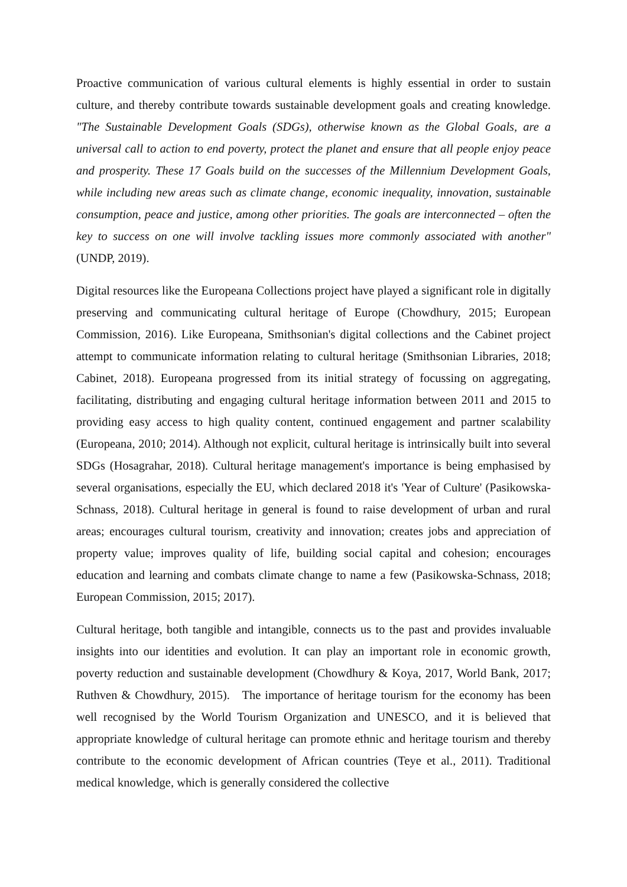Proactive communication of various cultural elements is highly essential in order to sustain culture, and thereby contribute towards sustainable development goals and creating knowledge. "The Sustainable Development Goals (SDGs), otherwise known as the Global Goals, are a universal call to action to end poverty, protect the planet and ensure that all people enjoy peace and prosperity. These 17 Goals build on the successes of the Millennium Development Goals, while including new areas such as climate change, economic inequality, innovation, sustainable consumption, peace and justice, among other priorities. The goals are interconnected – often the key to success on one will involve tackling issues more commonly associated with another" (UNDP, 2019).
Digital resources like the Europeana Collections project have played a significant role in digitally preserving and communicating cultural heritage of Europe (Chowdhury, 2015; European Commission, 2016). Like Europeana, Smithsonian's digital collections and the Cabinet project attempt to communicate information relating to cultural heritage (Smithsonian Libraries, 2018; Cabinet, 2018). Europeana progressed from its initial strategy of focussing on aggregating, facilitating, distributing and engaging cultural heritage information between 2011 and 2015 to providing easy access to high quality content, continued engagement and partner scalability (Europeana, 2010; 2014). Although not explicit, cultural heritage is intrinsically built into several SDGs (Hosagrahar, 2018). Cultural heritage management's importance is being emphasised by several organisations, especially the EU, which declared 2018 it's 'Year of Culture' (Pasikowska-Schnass, 2018). Cultural heritage in general is found to raise development of urban and rural areas; encourages cultural tourism, creativity and innovation; creates jobs and appreciation of property value; improves quality of life, building social capital and cohesion; encourages education and learning and combats climate change to name a few (Pasikowska-Schnass, 2018; European Commission, 2015; 2017).
Cultural heritage, both tangible and intangible, connects us to the past and provides invaluable insights into our identities and evolution. It can play an important role in economic growth, poverty reduction and sustainable development (Chowdhury & Koya, 2017, World Bank, 2017; Ruthven & Chowdhury, 2015). The importance of heritage tourism for the economy has been well recognised by the World Tourism Organization and UNESCO, and it is believed that appropriate knowledge of cultural heritage can promote ethnic and heritage tourism and thereby contribute to the economic development of African countries (Teye et al., 2011). Traditional medical knowledge, which is generally considered the collective